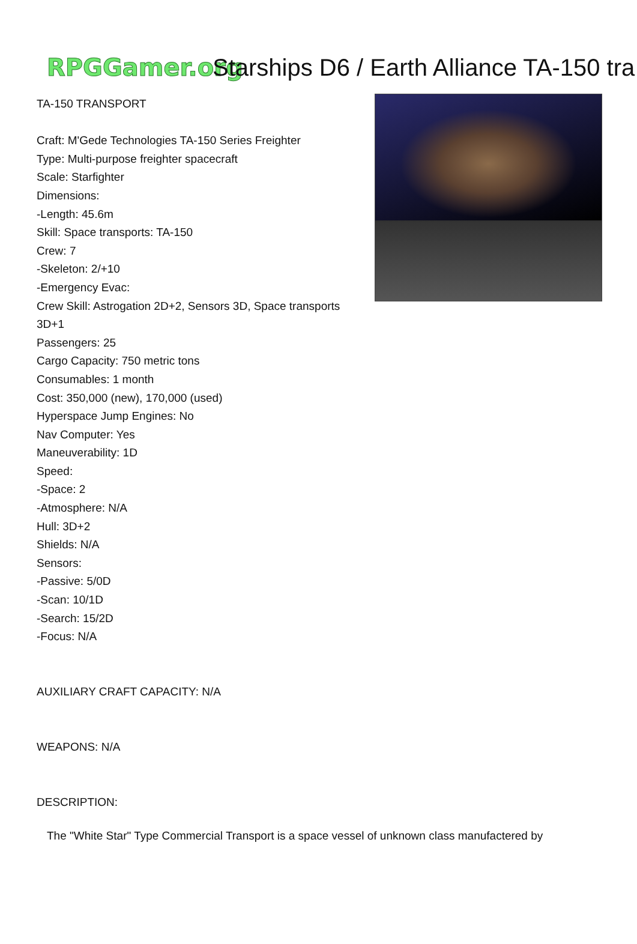RPGGamer.org Starships D6 / Earth Alliance TA-150 tra
TA-150 TRANSPORT
Craft: M'Gede Technologies TA-150 Series Freighter
Type: Multi-purpose freighter spacecraft
Scale: Starfighter
Dimensions:
-Length: 45.6m
Skill: Space transports: TA-150
Crew: 7
-Skeleton: 2/+10
-Emergency Evac:
Crew Skill: Astrogation 2D+2, Sensors 3D, Space transports 3D+1
Passengers: 25
Cargo Capacity: 750 metric tons
Consumables: 1 month
Cost: 350,000 (new), 170,000 (used)
Hyperspace Jump Engines: No
Nav Computer: Yes
Maneuverability: 1D
Speed:
-Space: 2
-Atmosphere: N/A
Hull: 3D+2
Shields: N/A
Sensors:
-Passive: 5/0D
-Scan: 10/1D
-Search: 15/2D
-Focus: N/A
AUXILIARY CRAFT CAPACITY: N/A
WEAPONS: N/A
DESCRIPTION:
The "White Star" Type Commercial Transport is a space vessel of unknown class manufactered by